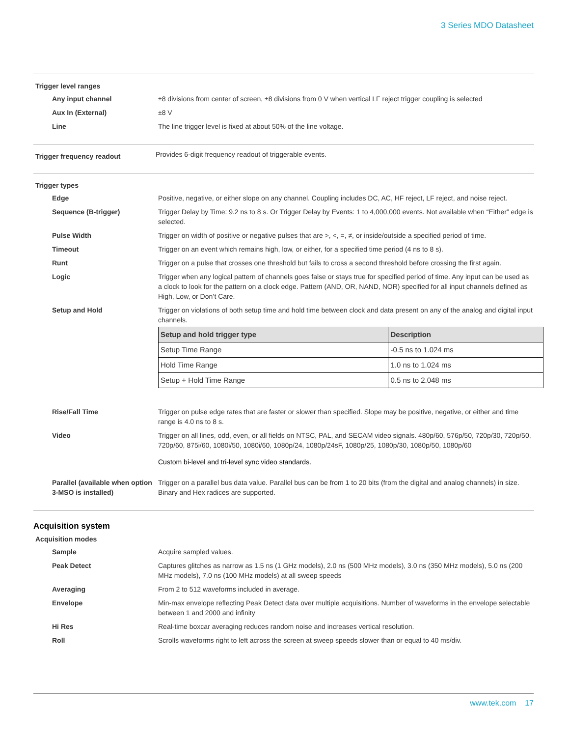3 Series MDO Datasheet
Trigger level ranges
Any input channel ±8 divisions from center of screen, ±8 divisions from 0 V when vertical LF reject trigger coupling is selected
Aux In (External) ±8 V
Line The line trigger level is fixed at about 50% of the line voltage.
Trigger frequency readout
Provides 6-digit frequency readout of triggerable events.
Trigger types
Edge Positive, negative, or either slope on any channel. Coupling includes DC, AC, HF reject, LF reject, and noise reject.
Sequence (B-trigger) Trigger Delay by Time: 9.2 ns to 8 s. Or Trigger Delay by Events: 1 to 4,000,000 events. Not available when “Either” edge is selected.
Pulse Width Trigger on width of positive or negative pulses that are >, <, =, ≠, or inside/outside a specified period of time.
Timeout Trigger on an event which remains high, low, or either, for a specified time period (4 ns to 8 s).
Runt Trigger on a pulse that crosses one threshold but fails to cross a second threshold before crossing the first again.
Logic Trigger when any logical pattern of channels goes false or stays true for specified period of time. Any input can be used as a clock to look for the pattern on a clock edge. Pattern (AND, OR, NAND, NOR) specified for all input channels defined as High, Low, or Don’t Care.
Setup and Hold Trigger on violations of both setup time and hold time between clock and data present on any of the analog and digital input channels.
| Setup and hold trigger type | Description |
| --- | --- |
| Setup Time Range | -0.5 ns to 1.024 ms |
| Hold Time Range | 1.0 ns to 1.024 ms |
| Setup + Hold Time Range | 0.5 ns to 2.048 ms |
Rise/Fall Time Trigger on pulse edge rates that are faster or slower than specified. Slope may be positive, negative, or either and time range is 4.0 ns to 8 s.
Video Trigger on all lines, odd, even, or all fields on NTSC, PAL, and SECAM video signals. 480p/60, 576p/50, 720p/30, 720p/50, 720p/60, 875i/60, 1080i/50, 1080i/60, 1080p/24, 1080p/24sF, 1080p/25, 1080p/30, 1080p/50, 1080p/60
Custom bi-level and tri-level sync video standards.
Parallel (available when option 3-MSO is installed)
Trigger on a parallel bus data value. Parallel bus can be from 1 to 20 bits (from the digital and analog channels) in size. Binary and Hex radices are supported.
Acquisition system
Acquisition modes
Sample Acquire sampled values.
Peak Detect Captures glitches as narrow as 1.5 ns (1 GHz models), 2.0 ns (500 MHz models), 3.0 ns (350 MHz models), 5.0 ns (200 MHz models), 7.0 ns (100 MHz models) at all sweep speeds
Averaging From 2 to 512 waveforms included in average.
Envelope Min-max envelope reflecting Peak Detect data over multiple acquisitions. Number of waveforms in the envelope selectable between 1 and 2000 and infinity
Hi Res Real-time boxcar averaging reduces random noise and increases vertical resolution.
Roll Scrolls waveforms right to left across the screen at sweep speeds slower than or equal to 40 ms/div.
www.tek.com 17